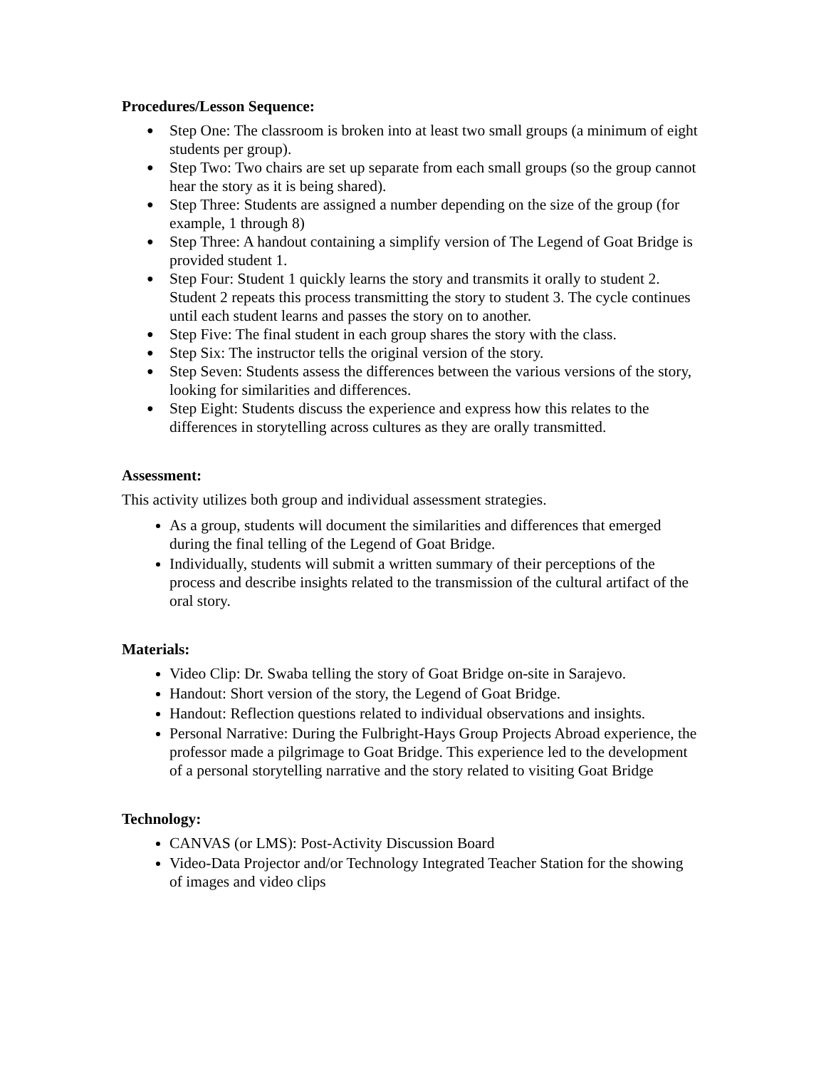Procedures/Lesson Sequence:
● Step One: The classroom is broken into at least two small groups (a minimum of eight students per group).
● Step Two: Two chairs are set up separate from each small groups (so the group cannot hear the story as it is being shared).
● Step Three: Students are assigned a number depending on the size of the group (for example, 1 through 8)
● Step Three: A handout containing a simplify version of The Legend of Goat Bridge is provided student 1.
● Step Four: Student 1 quickly learns the story and transmits it orally to student 2. Student 2 repeats this process transmitting the story to student 3. The cycle continues until each student learns and passes the story on to another.
● Step Five: The final student in each group shares the story with the class.
● Step Six: The instructor tells the original version of the story.
● Step Seven: Students assess the differences between the various versions of the story, looking for similarities and differences.
● Step Eight: Students discuss the experience and express how this relates to the differences in storytelling across cultures as they are orally transmitted.
Assessment:
This activity utilizes both group and individual assessment strategies.
As a group, students will document the similarities and differences that emerged during the final telling of the Legend of Goat Bridge.
Individually, students will submit a written summary of their perceptions of the process and describe insights related to the transmission of the cultural artifact of the oral story.
Materials:
Video Clip: Dr. Swaba telling the story of Goat Bridge on-site in Sarajevo.
Handout: Short version of the story, the Legend of Goat Bridge.
Handout: Reflection questions related to individual observations and insights.
Personal Narrative: During the Fulbright-Hays Group Projects Abroad experience, the professor made a pilgrimage to Goat Bridge. This experience led to the development of a personal storytelling narrative and the story related to visiting Goat Bridge
Technology:
CANVAS (or LMS): Post-Activity Discussion Board
Video-Data Projector and/or Technology Integrated Teacher Station for the showing of images and video clips